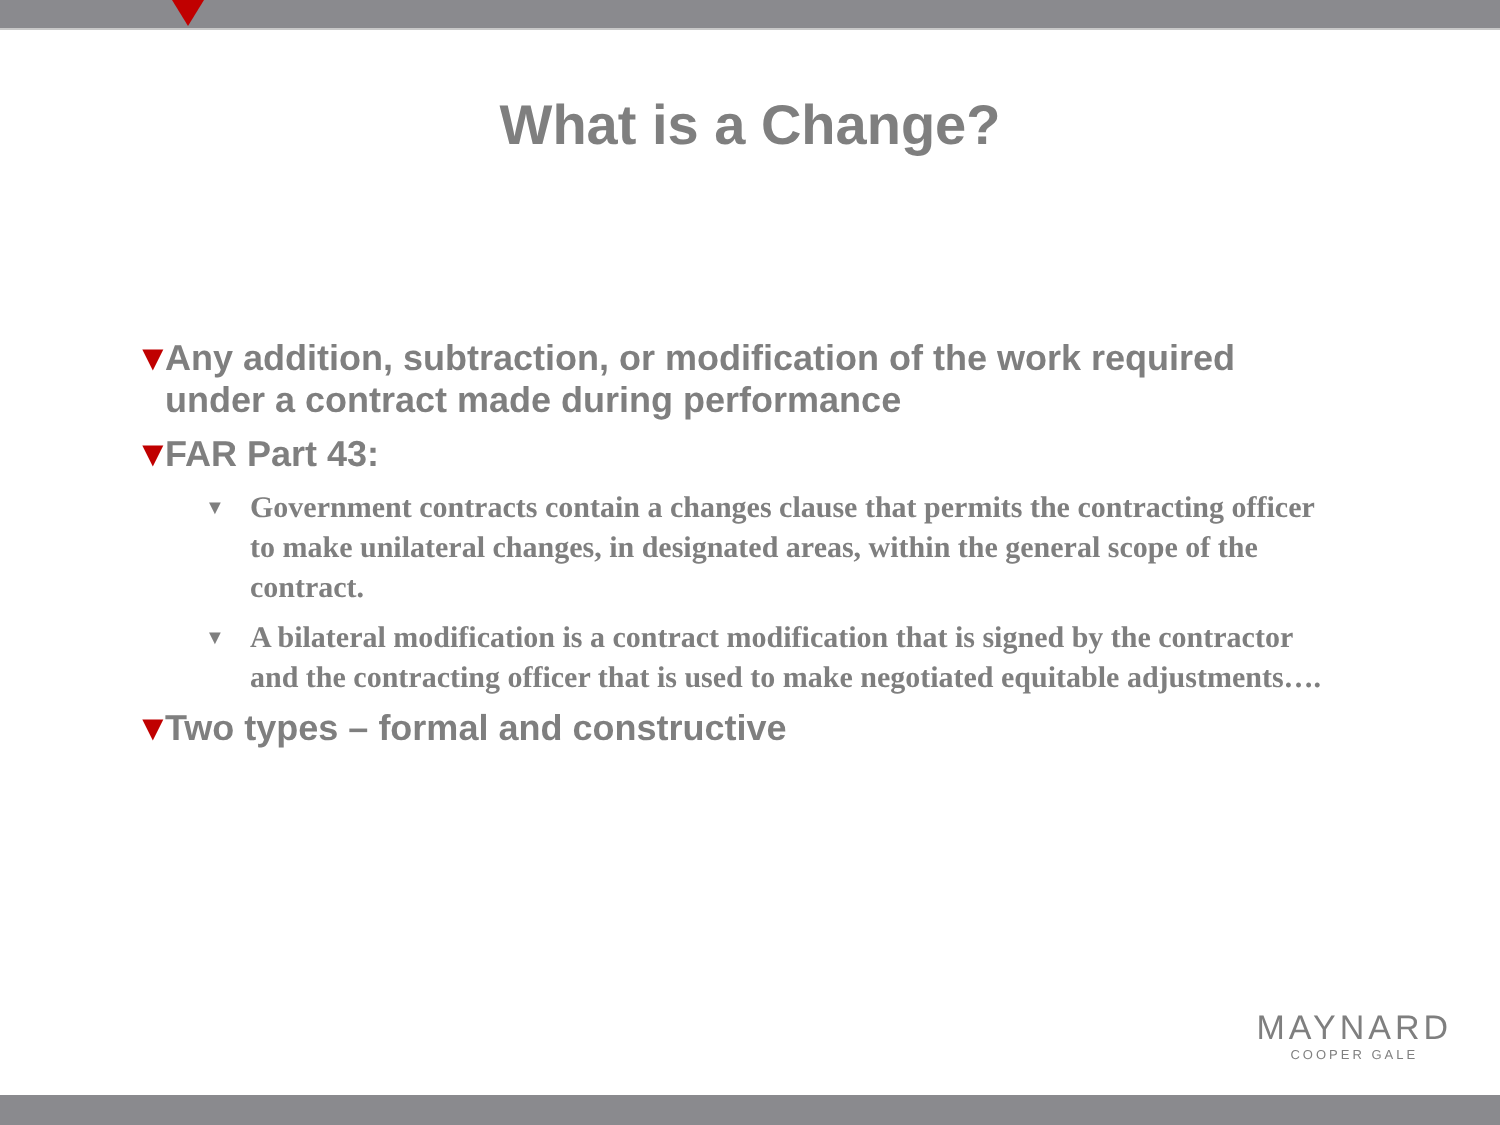What is a Change?
▼ Any addition, subtraction, or modification of the work required under a contract made during performance
▼ FAR Part 43:
▼ Government contracts contain a changes clause that permits the contracting officer to make unilateral changes, in designated areas, within the general scope of the contract.
▼ A bilateral modification is a contract modification that is signed by the contractor and the contracting officer that is used to make negotiated equitable adjustments….
▼ Two types – formal and constructive
MAYNARD
COOPER GALE